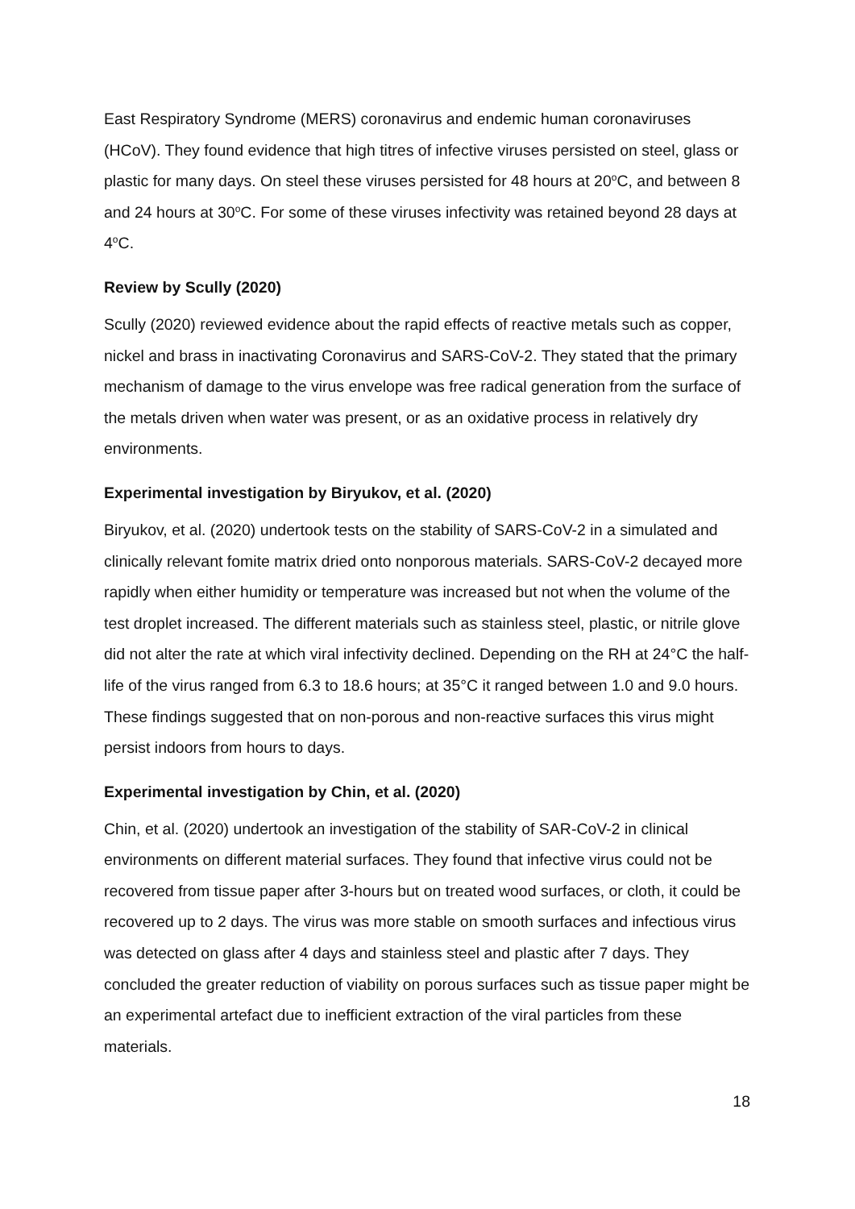East Respiratory Syndrome (MERS) coronavirus and endemic human coronaviruses (HCoV). They found evidence that high titres of infective viruses persisted on steel, glass or plastic for many days. On steel these viruses persisted for 48 hours at 20<sup>o</sup>C, and between 8 and 24 hours at 30<sup>o</sup>C. For some of these viruses infectivity was retained beyond 28 days at 4<sup>o</sup>C.
Review by Scully (2020)
Scully (2020) reviewed evidence about the rapid effects of reactive metals such as copper, nickel and brass in inactivating Coronavirus and SARS-CoV-2. They stated that the primary mechanism of damage to the virus envelope was free radical generation from the surface of the metals driven when water was present, or as an oxidative process in relatively dry environments.
Experimental investigation by Biryukov, et al. (2020)
Biryukov, et al. (2020) undertook tests on the stability of SARS-CoV-2 in a simulated and clinically relevant fomite matrix dried onto nonporous materials. SARS-CoV-2 decayed more rapidly when either humidity or temperature was increased but not when the volume of the test droplet increased. The different materials such as stainless steel, plastic, or nitrile glove did not alter the rate at which viral infectivity declined. Depending on the RH at 24°C the half-life of the virus ranged from 6.3 to 18.6 hours; at 35°C it ranged between 1.0 and 9.0 hours. These findings suggested that on non-porous and non-reactive surfaces this virus might persist indoors from hours to days.
Experimental investigation by Chin, et al. (2020)
Chin, et al. (2020) undertook an investigation of the stability of SAR-CoV-2 in clinical environments on different material surfaces. They found that infective virus could not be recovered from tissue paper after 3-hours but on treated wood surfaces, or cloth, it could be recovered up to 2 days. The virus was more stable on smooth surfaces and infectious virus was detected on glass after 4 days and stainless steel and plastic after 7 days. They concluded the greater reduction of viability on porous surfaces such as tissue paper might be an experimental artefact due to inefficient extraction of the viral particles from these materials.
18